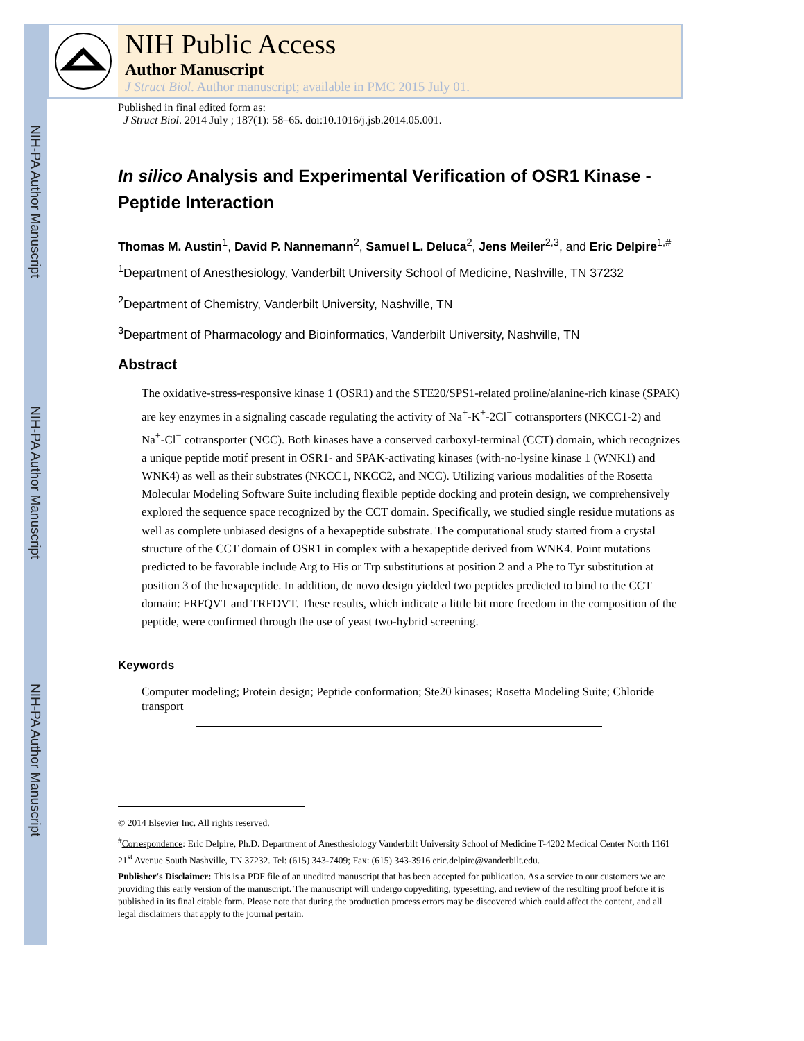NIH-PA Author Manuscript
NIH-PA Author Manuscript
NIH-PA Author Manuscript
NIH Public Access
Author Manuscript
J Struct Biol. Author manuscript; available in PMC 2015 July 01.
Published in final edited form as:
J Struct Biol. 2014 July ; 187(1): 58–65. doi:10.1016/j.jsb.2014.05.001.
In silico Analysis and Experimental Verification of OSR1 Kinase - Peptide Interaction
Thomas M. Austin<sup>1</sup>, David P. Nannemann<sup>2</sup>, Samuel L. Deluca<sup>2</sup>, Jens Meiler<sup>2,3</sup>, and Eric Delpire<sup>1,#</sup>
<sup>1</sup> Department of Anesthesiology, Vanderbilt University School of Medicine, Nashville, TN 37232
<sup>2</sup> Department of Chemistry, Vanderbilt University, Nashville, TN
<sup>3</sup> Department of Pharmacology and Bioinformatics, Vanderbilt University, Nashville, TN
Abstract
The oxidative-stress-responsive kinase 1 (OSR1) and the STE20/SPS1-related proline/alanine-rich kinase (SPAK) are key enzymes in a signaling cascade regulating the activity of Na<sup>+</sup>-K<sup>+</sup>-2Cl<sup>−</sup> cotransporters (NKCC1-2) and Na<sup>+</sup>-Cl<sup>−</sup> cotransporter (NCC). Both kinases have a conserved carboxyl-terminal (CCT) domain, which recognizes a unique peptide motif present in OSR1- and SPAK-activating kinases (with-no-lysine kinase 1 (WNK1) and WNK4) as well as their substrates (NKCC1, NKCC2, and NCC). Utilizing various modalities of the Rosetta Molecular Modeling Software Suite including flexible peptide docking and protein design, we comprehensively explored the sequence space recognized by the CCT domain. Specifically, we studied single residue mutations as well as complete unbiased designs of a hexapeptide substrate. The computational study started from a crystal structure of the CCT domain of OSR1 in complex with a hexapeptide derived from WNK4. Point mutations predicted to be favorable include Arg to His or Trp substitutions at position 2 and a Phe to Tyr substitution at position 3 of the hexapeptide. In addition, de novo design yielded two peptides predicted to bind to the CCT domain: FRFQVT and TRFDVT. These results, which indicate a little bit more freedom in the composition of the peptide, were confirmed through the use of yeast two-hybrid screening.
Keywords
Computer modeling; Protein design; Peptide conformation; Ste20 kinases; Rosetta Modeling Suite; Chloride transport
© 2014 Elsevier Inc. All rights reserved.
<sup>#</sup> Correspondence: Eric Delpire, Ph.D. Department of Anesthesiology Vanderbilt University School of Medicine T-4202 Medical Center North 1161 21<sup>st</sup> Avenue South Nashville, TN 37232. Tel: (615) 343-7409; Fax: (615) 343-3916 eric.delpire@vanderbilt.edu.
Publisher's Disclaimer: This is a PDF file of an unedited manuscript that has been accepted for publication. As a service to our customers we are providing this early version of the manuscript. The manuscript will undergo copyediting, typesetting, and review of the resulting proof before it is published in its final citable form. Please note that during the production process errors may be discovered which could affect the content, and all legal disclaimers that apply to the journal pertain.